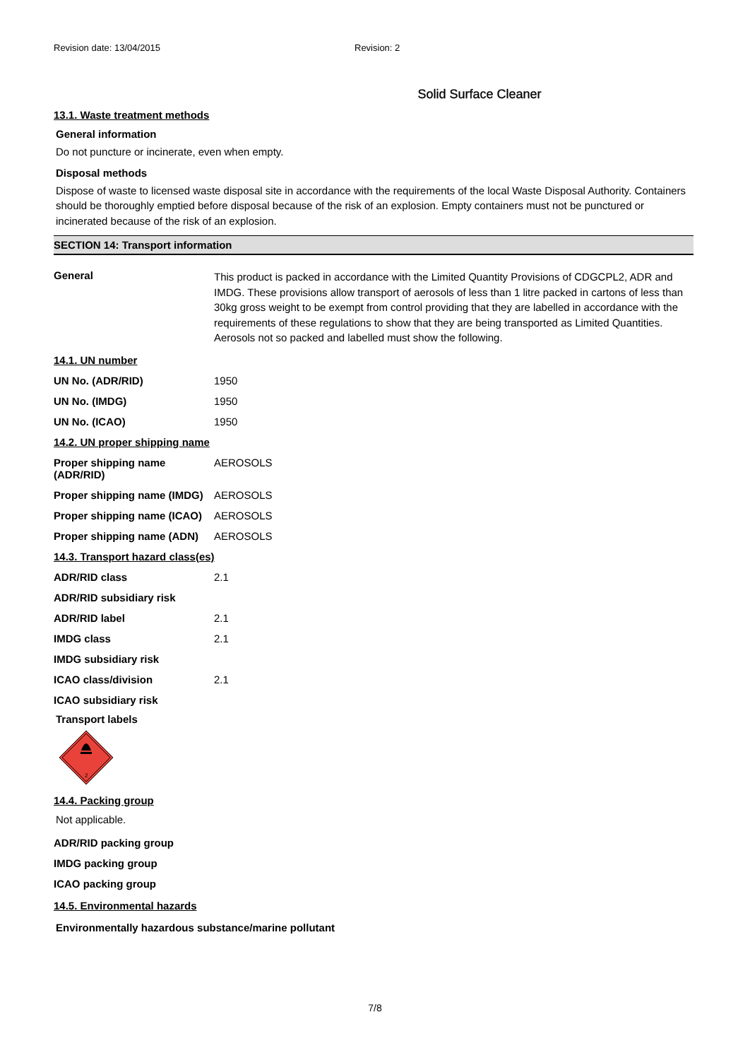Revision date: 13/04/2015 Revision: 2
Solid Surface Cleaner
13.1. Waste treatment methods
General information
Do not puncture or incinerate, even when empty.
Disposal methods
Dispose of waste to licensed waste disposal site in accordance with the requirements of the local Waste Disposal Authority. Containers should be thoroughly emptied before disposal because of the risk of an explosion. Empty containers must not be punctured or incinerated because of the risk of an explosion.
SECTION 14: Transport information
| General | This product is packed in accordance with the Limited Quantity Provisions of CDGCPL2, ADR and IMDG. These provisions allow transport of aerosols of less than 1 litre packed in cartons of less than 30kg gross weight to be exempt from control providing that they are labelled in accordance with the requirements of these regulations to show that they are being transported as Limited Quantities. Aerosols not so packed and labelled must show the following. |
| 14.1. UN number | |
| UN No. (ADR/RID) | 1950 |
| UN No. (IMDG) | 1950 |
| UN No. (ICAO) | 1950 |
| 14.2. UN proper shipping name | |
| Proper shipping name (ADR/RID) | AEROSOLS |
| Proper shipping name (IMDG) | AEROSOLS |
| Proper shipping name (ICAO) | AEROSOLS |
| Proper shipping name (ADN) | AEROSOLS |
| 14.3. Transport hazard class(es) | |
| ADR/RID class | 2.1 |
| ADR/RID subsidiary risk | |
| ADR/RID label | 2.1 |
| IMDG class | 2.1 |
| IMDG subsidiary risk | |
| ICAO class/division | 2.1 |
| ICAO subsidiary risk | |
Transport labels
2
14.4. Packing group
Not applicable.
| ADR/RID packing group |
| IMDG packing group |
| ICAO packing group |
14.5. Environmental hazards
Environmentally hazardous substance/marine pollutant
7/8